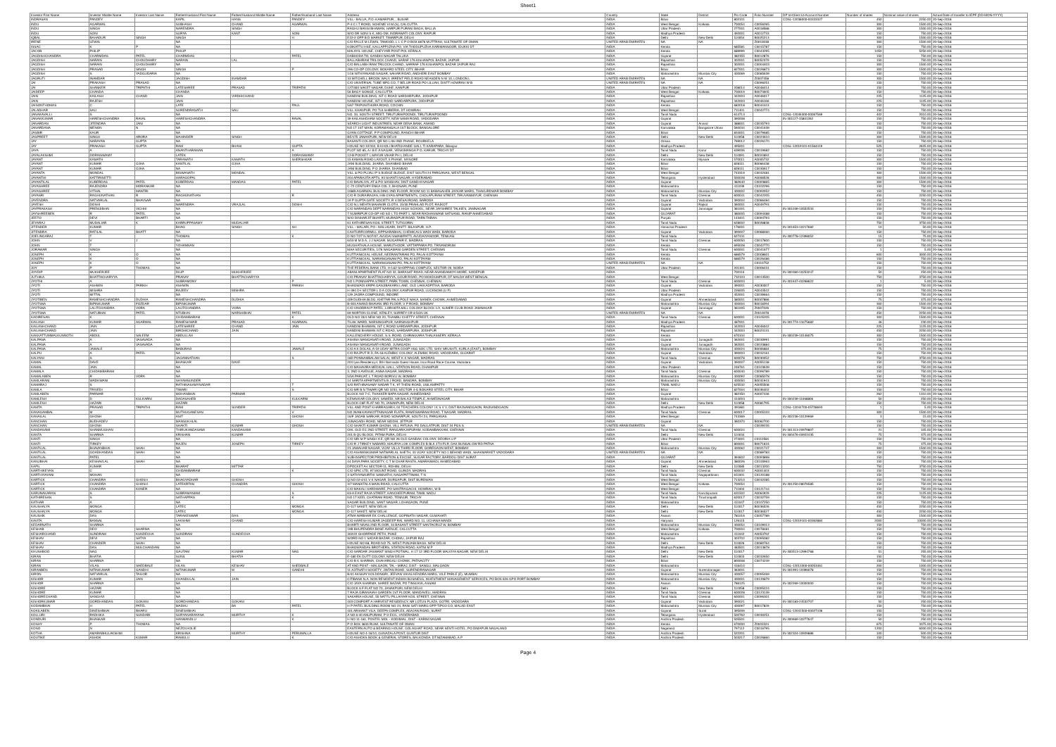Sheet1
| Investor First Name | Investor Middle Name | Investor Last Name | Father/Husband First Name | Father/Husband Middle Name | Father/Husband Last Name | Address | Country | State | District | Pin Code | Folio Number | DP Id-Client Id-Account Number | Number of shares | Nominal value of shares | Actual Date of transfer to IEPF (DD-MON-YYYY) |
| --- | --- | --- | --- | --- | --- | --- | --- | --- | --- | --- | --- | --- | --- | --- | --- |
| INDRASAN | PANDEY | | KAPIL | HANS | PANDEY | VILL- BALUA, P.O.-KAMARPUR, , BUXAR | INDIA | Bihar | | 802101 | | CDSL-12038000-00333327 | 450 | 2250.00 | 20-Sep-2018 |
| INDU | AGARWAL | | SUBHASH | CHAND | AGARWAL | P-3 C I T ROAD, SCHEME VI M (S), CALCUTTA | INDIA | West Bengal | Kolkata | 700054 | C0056265 | | 300 | 1500.00 | 20-Sep-2018 |
| INDU | SINGH | | NARENDRA | SINGH | | RAGHU BANSI BHAWAN, HARPUR PURANI BAGH, BALLIA | INDIA | Uttar Pradesh | | 277001 | A0018588 | | 300 | 1500.00 | 20-Sep-2018 |
| INDU | SONI | | SURYA | KANT | SONI | W/O DR SONI S K, MIG-DM, INDRAWATI COLONY, RAIPUR | INDIA | Madhya Pradesh | | 492001 | A0012733 | | 150 | 750.00 | 20-Sep-2018 |
| IQBAL | BAHADUR | SINGH | SINGH | | H | E22-2 OPP B D MARKET, TIMARPUR, DELHI | INDIA | Delhi | New Delhi | 110054 | B0025213 | | 300 | 1500.00 | 20-Sep-2018 |
| IRENE | LEWIS | | NA | | | C/O FALLE M LEWIS, TAMOOD, L L C P O BOX 8676 MUTTRAH, SULTANATE OF OMAN | UNITED ARAB EMIRATES | NA | NA | | Z0010038 | | 300 | 1500.00 | 20-Sep-2018 |
| ISSAC | K | P | NA | | | KOIKATTU HSE, KALLAPPUZHA PO, VIA THODUPUZHA KARIMANNOOR, IDUKKI DT | INDIA | Kerala | | 685581 | C0015787 | | 150 | 750.00 | 20-Sep-2018 |
| JACOB | PHILIP | | PHILIP | | | MALAYIL HOUSE, CHEYYAR POST POL KERALA | INDIA | Kerala | | 689999 | C0043295 | | 1050 | 5250.00 | 20-Sep-2018 |
| JAGDISHCHANDRA | CHARMDAS | PATEL | CHARMDAS | | PATEL | DABHODA TO, GANDHI NAGAR TALUKA | INDIA | Gujarat | | 382355 | B0012876 | | 150 | 750.00 | 20-Sep-2018 |
| JAGDISH | NARAIN | CHOUDHARY | NARAIN | LAL | | BALLABHRAM TRILOCK CHAND, SARAF 176 KISHANPOL BAZAR, JAIPUR | INDIA | Rajasthan | | 302001 | B0052379 | | 150 | 750.00 | 20-Sep-2018 |
| JAGDISH | NARAIN | CHOUDHARY | NA | | | C/O BALLABH RAM TRILOCK CHAND, SARRAF 176 KISHANPOL BAZAR JAIPUR RAJ | INDIA | Rajasthan | | 302001 | C0004403 | | 300 | 1500.00 | 20-Sep-2018 |
| JAGDISH | PRASAD | SINGH | SINGH | | P | 296 CO-OP COLONY, BOKARO STEEL CITY, BIHAR | INDIA | Bihar | | 827001 | C0026873 | | 300 | 1500.00 | 20-Sep-2018 |
| JAGDISH | S | YADGUDARIA | NA | | | 1/16 NITHYANAND NAGAR, SAHAR ROAD, ANDHERI EAST BOMBAY | INDIA | Maharashtra | Mumbai City | 400069 | C0085639 | | 150 | 750.00 | 20-Sep-2018 |
| JAGRUTI | INAMDAR | | JAGDISH | INAMDAR | | 33 MITCHELL BROOK WALY, IRRENT FIELD ROAD NEASDEN N W 10, LONDON L | UNITED ARAB EMIRATES | NA | NA | | Z0007458 | | 300 | 1500.00 | 20-Sep-2018 |
| JAI | PRAKASH | PRASAD | NA | | | C/O UNIVERSAL TUBE MFG CO, 7 BELUR ROAD PO LILUAH, DISTT HOWRAH W B | UNITED ARAB EMIRATES | NA | NA | | C0096251 | | 150 | 750.00 | 20-Sep-2018 |
| JAI | SHANKER | TRIPATHI | LATESHREE | PRASAD | TRIPATHI | 127/300 SAKET NAGAR, DUHE, KANPUR | INDIA | Uttar Pradesh | | 208014 | A0048414 | | 150 | 750.00 | 20-Sep-2018 |
| JAIDEEP | CHANDA | | CHANDA | | | 56 BAGY GONGE, CALCUTTA | INDIA | West Bengal | Kolkata | 700019 | B0073005 | | 150 | 750.00 | 20-Sep-2018 |
| JAIN | KAILASH | CHAND | JAIN | VIRDHICHAND | | NANDINI BUILDING, IST C ROAD SARDARPURA, JODHPUR | INDIA | Rajasthan | | 342003 | A0046017 | | 225 | 1125.00 | 20-Sep-2018 |
| JAIN | RAJESH | | JAIN | | | NANDINI HOUSE, IST C ROAD SARDARPURA, JODHPUR | INDIA | Rajasthan | | 342003 | A0046166 | | 225 | 1125.00 | 20-Sep-2018 |
| JAISONTHOMAS | C | | LATE | | PAUL | 5/67 TRIPUNITHURA ROAD, COCHIN | INDIA | Kerala | | 682018 | B0044443 | | 150 | 750.00 | 20-Sep-2018 |
| JALADHAR | SAU | | SURENDRANATH | SAU | | VILL KHANPUR, PO TULSHIBERIA, DT HOWRAH | INDIA | West Bengal | | 711401 | C0042774 | | 150 | 750.00 | 20-Sep-2018 |
| JANAKAVALLI | S | | NA | | | NO. 33, SOUTH STREET, TIRUTURAIPOONDI, TIRUTURAIPOONDI | INDIA | Tamil Nadu | | 614713 | | CDSL-12046300-00067569 | 402 | 2010.00 | 20-Sep-2018 |
| JANAKKUMAR | HARESHCHANDRA | RAVAL | HARESHCHANDRA | | RAVAL | 39 KAILASHDHAM SOCIETY, NEW SAMA ROAD, VADODARA | INDIA | Gujarat | | 390008 | | IN-301127-15801262 | 150 | 750.00 | 20-Sep-2018 |
| JANARDAN | JITENDRA | JANI | NA | | | SEARCH LIGHT INDUSTRIES, NEAR DENA BANK, ANAND | INDIA | Gujarat | Anand | 388001 | C0035793 | | 150 | 750.00 | 20-Sep-2018 |
| JANARDANA | MENON | N | NA | | | NO 17 1ST MAIN, KORAMANGALA 1ST BLOCK, BANGALORE | INDIA | Karnataka | Bangalore Urban | 560034 | C0041639 | | 150 | 750.00 | 20-Sep-2018 |
| JASBIR | KAUR | | NA | | | GYAN COTTAGE, P P COMPOUND, RANCHI BIHAR | INDIA | Bihar | | 834001 | C0079685 | | 150 | 750.00 | 20-Sep-2018 |
| JASPREET | SINGH | ARORA | MAHINDER | SINGH | | BE/175 JANAKPURI, NEW DELHI | INDIA | Delhi | New Delhi | 110058 | C0024610 | | 300 | 1500.00 | 20-Sep-2018 |
| JAY | NARAYAN | GUPTA | NA | | | BASANTI COLONY, QR NO L/46 IIND PHASE, ROURKELA | INDIA | Orissa | | 769012 | C0026170 | | 150 | 750.00 | 20-Sep-2018 |
| JAY | PRAKASH | GUPTA | RAM | BHANI | GUPTA | HOUSE NO 32/310, B KHOLI BHATKHANDE GALI, TI KARAPARA, Bilaspur | INDIA | Madhya Pradesh | | 495001 | | CDSL-12019101-01564419 | 525 | 2625.00 | 20-Sep-2018 |
| JAYA | A | | ANANTHARAMAN | | A | PLOT NO 85, A I B E A NAGAR, VENKIMANGA P O, KARUR, TRICHY DT | INDIA | Tamil Nadu | Karur | 639006 | C0019682 | | 150 | 750.00 | 20-Sep-2018 |
| JAYALAKSHMI | DORAISWAMY | | LATEK | | DORAISWAMY | 12-B POCKET I, MAYUR VIHAR PH I, DELHI | INDIA | Delhi | New Delhi | 110091 | B0024692 | | 150 | 750.00 | 20-Sep-2018 |
| JAYANT | KAMATH | | TARANATH | KAMATH | SHERSHKAR | 15 KAMAN ROAD LAYOUT, II PHASE, MYSORE | INDIA | Karnataka | Mysore | 570011 | A0005732 | | 300 | 1500.00 | 20-Sep-2018 |
| JAYANT | KUMAR | OJHA | KANTILAL | OJHA | | JANI BUILDING, JHARIA, DHANBAD BIHAR | INDIA | Bihar | | 828111 | B0066438 | | 150 | 750.00 | 20-Sep-2018 |
| JAYANT | KUMAR | OJHA | NA | | | JANI BUILDING, P O JHARIA, DHANBAD | INDIA | Bihar | | 828111 | C0030617 | | 150 | 750.00 | 20-Sep-2018 |
| JAYANTA | MONDAL | | BISWANATH | MONDAL | | VILL & PO PUJALI P S BUDGE BUDGE, DIST SOUTH 24 PARGANAS, WEST BENGAL | INDIA | West Bengal | | 743319 | C0032481 | | 300 | 1500.00 | 20-Sep-2018 |
| JAYANTHI | KATTIRISETTI | | HARAGOPAL | | | 204 APARAJITA APTS, 93 SHANTI NAGAR, HYDERABAD | INDIA | Telangana | Hyderabad | 500028 | A0008528 | | 300 | 1500.00 | 20-Sep-2018 |
| JAYANTILAL | KUBERDAS | PATEL | KUBERDAS | MANDAS | PATEL | C/O BAVALIYA, AT & PO SANGHAV, DIST GANDHI NAGAR | INDIA | Gujarat | | 382640 | C0093865 | | 300 | 1500.00 | 20-Sep-2018 |
| JAYASHREE | RAJENDRA | MORANKAR | NA | | | C-72 CENTURY ENKA COL 2, BHOSARI, PUNE | INDIA | Maharashtra | | 411039 | C0102296 | | 150 | 750.00 | 20-Sep-2018 |
| JAYASHREE | VITHAL | MANTRI | NA | | | 108/B AGARWAL BUILDING 2ND FLOOR, ROOM NO 11 BABASAHEB JAYKAR MARG, THAKURDWAR BOMBAY | INDIA | Maharashtra | Mumbai City | 400002 | C0092952 | | 150 | 750.00 | 20-Sep-2018 |
| JAYASRI | RAGHUNATHAN | R | RAGHUNATHAN | | R | C/O R DURAIRAJAN, IHB GYAN APARTMENTS, CHOLAPURAM STREET, TIRUVANMIYUR, CHENNAI | INDIA | Tamil Nadu | Chennai | 600041 | C0042205 | | 450 | 2250.00 | 20-Sep-2018 |
| JAYENDRA | NATVARLAL | BHAVSAR | NA | | | 19 P GUPTA GATE SOCIETY, R V DESAI ROAD, BARODA | INDIA | Gujarat | Vadodara | 390004 | C0086484 | | 150 | 750.00 | 20-Sep-2018 |
| JAYESH | DOSHI | | NARENDRA | VRAJLAL | DOSHI | C/O N.L MEHTA MAHAVIR CLOTH, 15/30 PRAHLAD PLOT, RAJKOT | INDIA | Gujarat | Rajkot | 360001 | A0049793 | | 150 | 750.00 | 20-Sep-2018 |
| JAYPRAKASH | PREMJIBHAI | VICHHI | NA | | | C/O NARANDAS DEPT NARANDAS HIGH SCHOOL, NEAR JAYSHREE TALKIES, JAMNAGAR | INDIA | Gujarat | Jamnagar | 361001 | | IN-301039-10552533 | 150 | 750.00 | 20-Sep-2018 |
| JAYSHREEBEN | R | PATEL | NA | | | 7 NUMRIPUR CO-OP HO SO I, TO PART 1, NEAR RADHASWAMI SATSANG, RANIP AHMEDABAD | INDIA | GUJARAT | | 380005 | C0094488 | | 150 | 750.00 | 20-Sep-2018 |
| JEETO | DEVI | BHARTI | NA | | | W/O DINHARJIT BHARTI, MURADPUR ROAD, TARN TARAN | INDIA | Punjab | | 143401 | C0094793 | | 150 | 750.00 | 20-Sep-2018 |
| JEYARAJ | MUDALIAR | K | KARRUPPASAMY | MUDALIAR | | 61 KATHIRESAN KOIL STREET, TUTICORIN | INDIA | Tamil Nadu | | 628002 | B0028838 | | 750 | 3750.00 | 20-Sep-2018 |
| JITENDER | KUMAR | | BHAG | SINGH | SH | VILL - MALARI, PO - MALUGARI, DISTT- BILASPUR, H.P. | INDIA | Himachal Pradesh | | 176001 | | IN-301653-10217682 | 10 | 50.00 | 20-Sep-2018 |
| JITENDRA | RATILAL | BHATT | NA | | | CAHTURFCORMILL OPPSARABHAI, CHEMICALS WADI WADI, BARODA | INDIA | Gujarat | Vadodara | 390007 | C0088460 | | 150 | 750.00 | 20-Sep-2018 |
| JOELINGARAJ | T | | THOMAS | | K | D NO 7/27 N NO7/07, AVUDAI SWAMIPATTI, AVUDAIYANOOR, TENKASI | INDIA | Tamil Nadu | | 627431 | | IN-300778-12398052 | 15 | 75.00 | 20-Sep-2018 |
| JOHN | V | J | NA | | | 6/53 M M D A, J J NAGAR, MUGAPAIR E, MADRAS | INDIA | Tamil Nadu | Chennai | 600050 | C0017800 | | 150 | 750.00 | 20-Sep-2018 |
| JOHN | T | | YOHANNAN | | | MUGHATHALA HOUSE, MARUTHOOR, VATTAPPARA PO, TRIVANDRUM | INDIA | Kerala | | 695028 | C0042770 | | 150 | 750.00 | 20-Sep-2018 |
| JORAWAR | SINGH | | NA | | | MAA SECURITIES, 1/76 NAGAMANI GARDEN STREET, CHENNAI | INDIA | Tamil Nadu | Chennai | 600001 | C0041677 | | 1 | 5.00 | 20-Sep-2018 |
| JOSEPH | K | O | NA | | | KUTTIANICKAL HOUSE, NEERANTARAM PO, PALAI KOTTAYAM | INDIA | Kerala | | 686579 | C0008601 | | 600 | 3000.00 | 20-Sep-2018 |
| JOSEPH | K | O | NA | | | KUTTIANICKAL, NARIANGANAM PO, PALAI KOTTAYAM | INDIA | Kerala | | 686579 | C0026486 | | 150 | 750.00 | 20-Sep-2018 |
| JOSEPH | K | O | NA | | | KUTTIANICKAL, NARIANGANAM PO, PALAI KOTTAYAM | UNITED ARAB EMIRATES | NA | NA | | C0110752 | | 150 | 750.00 | 20-Sep-2018 |
| JOY | P | THOMAS | NA | | | THE FEDERAL BANK LTD, H-1&2 SHOPPING COMPLEX, SECTOR-20, NOIDA | INDIA | Uttar Pradesh | | 201301 | C0006431 | | 150 | 750.00 | 20-Sep-2018 |
| JOYDIP | MUKHERJEE | | DILIP | MUKHERJEE | | ABANI APARTMENT FLAT NO 32, BARASAT ROAD, NEAR ANANDAMOYI MORE, SODEPUR | INDIA | | | 700110 | | IN-300360-10253247 | 50 | 250.00 | 20-Sep-2018 |
| JUTHIKA | BHATTACHARYYA | | PRANAY | BHATTACHARYYA | | C/O PRANAY BHATTACHARYYA, GOUR ROAD, PO MOKDUMPUR, DT MALDA WEST BENGAL | INDIA | West Bengal | | 732103 | C0013500 | | 750 | 3750.00 | 20-Sep-2018 |
| JYOTHI | A | | SUBRAMONY | | P | NO 1 PONNIAPPA STREET, PARK TOWN, CHENNAI, CHENNAI | INDIA | Tamil Nadu | Chennai | 600003 | | IN-301637-40268622 | 1 | 5.00 | 20-Sep-2018 |
| JYOTI | ASHWIN | PARIKH | ASHWIN | | PARIKH | BHAGWADI KRIPA GANJIBAKARS LANE, OLD LAKKADPITHA, BARODA | INDIA | Gujarat | Vadodara | 390001 | A0030007 | | 150 | 750.00 | 20-Sep-2018 |
| JYOTI | MISHRA | | RAJEEV | MISHRA | | H-394 D-I SECTOR L D A COLONY, KANPUR ROAD, LUCKNOW (U P) | INDIA | Uttar Pradesh | | 226005 | A0043542 | | 150 | 750.00 | 20-Sep-2018 |
| JYOTI | MITTAL | | NA | | | 129 JAORA COMPOUND, INDORE | INDIA | Madhya Pradesh | | 452001 | C0039664 | | 150 | 750.00 | 20-Sep-2018 |
| JYOTIBEN | RAMESHCHANDRA | DUDHIA | RAMESHCHANDRA | DUDHIA | | 409 DUDHIA BLDG, KHETAR PALS POLE NAKA, MANEK CHOWK, AHMEDABAD | INDIA | Gujarat | Ahmedabad | 380001 | B0007886 | | 75 | 375.00 | 20-Sep-2018 |
| JYOTSNA | BIPINKUMAR | FOZDAR | BIPINKUMAR | | | B-303 ANAND BHAVAN 3RD FLOOR, V P ROAD, BOMBAY | INDIA | Maharashtra | Mumbai City | 400004 | B0018294 | | 300 | 1500.00 | 20-Sep-2018 |
| JYOTSNA | LALITCHANDRA | VORA | LALITCHANDRA | VORA | | C/O VINODRAI P PATEL, LORHOTA MILL COLONY BLOCK 1/2, SUMER CLUB ROAD JAMNAGAR | INDIA | Gujarat | Jamnagar | 361005 | Z0007026 | | 150 | 750.00 | 20-Sep-2018 |
| JYOTSNA | NATUBHAI | PATEL | NTUBHAI | NARSHIBHAI | PATEL | 69 NORTON CLOSE, KENLEY, SURREY CR 8 5GN UK | UNITED ARAB EMIRATES | NA | NA | | Z0010078 | | 450 | 2250.00 | 20-Sep-2018 |
| KADIRESAN | K | | CHIDAMBARAM | | K | OLD NO 33/4 NEW NO 20, THAMBU CHETTY STREET, CHENNAI | INDIA | Tamil Nadu | Chennai | 600001 | C0105205 | | 300 | 1500.00 | 20-Sep-2018 |
| KAILASH | KUMAR | AGARWAL | RAMESHWAR | PRASAD | AGARWAL | TILAK WARD, NARSINGHPUR, NARSINGHPUR | INDIA | Madhya Pradesh | | 487001 | | IN-301774-13475682 | 46 | 230.00 | 20-Sep-2018 |
| KAILASHCHAND | JAIN | | LATESHREE | CHAND | JAIN | NANDINI BHAWAN, IST C ROAD SARDARPURA, JODHPUR | INDIA | Rajasthan | | 342003 | A0046042 | | 225 | 1125.00 | 20-Sep-2018 |
| KAILASHCHAND | JAIN | | BIRDHICHAND | JAIN | | NANDINI BHAWAN IST C ROAD, SARDARPURA, JODHPUR | INDIA | Rajasthan | | 342003 | B0023131 | | 450 | 2250.00 | 20-Sep-2018 |
| KAKKATTUMMALKUNNOTH | ABDUL | SALEEM | ABDULLAH | | | KALLENCHERY HOUSE, S.S. ROAD, CHIRAKKARA THALASSERY, KERALA | INDIA | Kerala | | 670104 | | IN-300239-10146075 | 300 | 1500.00 | 20-Sep-2018 |
| KALPANA | A | VASAVADA | NA | | | ASHISH MANGANATH ROAD, JUNAGADH | INDIA | Gujarat | Junagadh | 362001 | C0030991 | | 150 | 750.00 | 20-Sep-2018 |
| KALPANA | A | VASAVADA | NA | | | ASHISH MANGANATH ROAD, JUNAGADH | INDIA | Gujarat | Junagadh | 362001 | C0033884 | | 150 | 750.00 | 20-Sep-2018 |
| KALPANA | JAWALE | | BABURAO | | JAWALE | C/O A K DOLAS, A-19 UDAY MITRA COOP HSG SOC LTD, SHIV SRUSHTI, KURLA (EAST), BOMBAY | INDIA | Maharashtra | Mumbai City | 400024 | B0006684 | | 75 | 375.00 | 20-Sep-2018 |
| KALPU | A | PATEL | NA | | | C/O RAJPUT R D, FA-18 ALEMBIC COLONY, ALEMBIC ROAD, VADODARA, GUJARAT | INDIA | Gujarat | Vadodara | 390003 | C0032161 | | 150 | 750.00 | 20-Sep-2018 |
| KALYANI | S | | JAGANNATHAN | | S | 18D PONNAMBALAM SALAI, WEST K K NAGAR, MADRAS | INDIA | Tamil Nadu | Chennai | 600078 | B0030052 | | 750 | 3750.00 | 20-Sep-2018 |
| KAMAL | DAVE | | BHASKAR | DAVE | | 204 Iyas Residency-I, B/H Narmada Guest House, Inox Road Race Course, Vadodara | INDIA | Gujarat | Vadodara | 390007 | A0055138 | | 150 | 750.00 | 20-Sep-2018 |
| KAMAL | JAIN | | NA | | | C/O MAHAVIRA MEDICAL HALL, STATION ROAD, DHAMPUR | INDIA | Uttar Pradesh | | 246761 | C0103639 | | 150 | 750.00 | 20-Sep-2018 |
| KAMALA | CHIDAMBARAM | | NA | | | 3, 2ND II AVENUE, ANNA NAGAR, MADRAS | INDIA | Tamil Nadu | Chennai | 600040 | C0096789 | | 150 | 750.00 | 20-Sep-2018 |
| KAMALABEN | R | VORA | NA | | | 5/5A PARIJAT, L T ROAD BORIVLI W, BOMBAY | INDIA | Maharashtra | Mumbai City | 400092 | C0085078 | | 150 | 750.00 | 20-Sep-2018 |
| KAMLARANI | WADHWANI | | SHYAMSUNDER | | | 14 SARITA APARTMENTS B J ROAD, BANDRA, BOMBAY | INDIA | Maharashtra | Mumbai City | 400050 | B0031943 | | 150 | 750.00 | 20-Sep-2018 |
| KAMARAJ | S | | RATHINASAMYNADAR | | T | S/O RATHINASAMY NADAR T K, 97 THENI ROAD, USILAMPATTY | INDIA | TAMIL NADU | | 625532 | A0055508 | | 150 | 750.00 | 20-Sep-2018 |
| KAMLA | TRIVEDI | | TIWARI | | S | C/O MR B N TIWARI QR NO 3233, SECTOR 4-G BOKARO STEEL CITY, BIHAR | INDIA | Bihar | | 827004 | B0036402 | | 150 | 750.00 | 20-Sep-2018 |
| KAMLABEN | PARMAR | | MOHANBHAI | PARMAR | | BLOCK NO 7-C, THAKKER BAPA NAGAR, AHMEDABAD | INDIA | Gujarat | | 382350 | A0007436 | | 262 | 1310.00 | 20-Sep-2018 |
| KAMLESH | D | KULKARNI | DADASAHEB | | KULKARNI | KENAVKAR COLONY, SAWEDI, NR BALAJI TEMPLE, AHMEDNAGAR | INDIA | Maharashtra | | 414003 | | IN-300239-11068806 | 50 | 250.00 | 20-Sep-2018 |
| KAMLESH | HAZARI | | HAZARI | | | BLOCK-C6F FLAT NO 70, JANAKPURI, NEW DELHI | INDIA | Delhi | New Delhi | 110058 | A0081795 | | 150 | 750.00 | 20-Sep-2018 |
| KAMTA | PRASAD | TRIPATHI | RAM | SUNDER | TRIPATHI | VILL AND POST KHARRAGARH, 04 TEACHERS COLONY I K S V V, DIST RAJNANDGAON, RAJNANDGAON | INDIA | Madhya Pradesh | | 491881 | | CDSL-12044700-05728693 | 1 | 5.00 | 20-Sep-2018 |
| KANAGAMBAL | M | | MUTHUGANESAN | | V | NO 26/98 KAVAKOTTAINAGAR FLATS, RAMESWARAM ROAD, T NAGAR, MADRAS | INDIA | Tamil Nadu | Chennai | 600017 | C0005333 | | 300 | 1500.00 | 20-Sep-2018 |
| KANAILAL | GHOSH | | ASIT | | GHOSH | 16/F JADAB SARKAR, ROAD SONARPUR, SOUTH 24, PARGANAS | INDIA | West Bengal | | 743369 | | IN-302236-10129969 | 3 | 15.00 | 20-Sep-2018 |
| KANCHAN | BUDHADEV | | MANSUKHLAL | | | JUNAGADH ROAD, NEAR SIDDHI, JETPUR | INDIA | Gujarat | | 360370 | B0062700 | | 150 | 750.00 | 20-Sep-2018 |
| KANCHAN | GHOSH | | SHAKTI | KUMAR | GHOSH | C/O SHAKTI KUMAR GHOSH, VILL FATUHA, PO DAULATPUR, DIST 24 PGS S | UNITED ARAB EMIRATES | NA | NA | | C0039235 | | 150 | 750.00 | 20-Sep-2018 |
| KANDASAMI | SHANMUGHAN | | THIRUKANDASAMI | KANDASAMI | | OHL OLD EC 2ND STREET, RANGARAJAPURAM, KODAMBAKKAM, CHENNAI | INDIA | Tamil Nadu | Chennai | 600024 | | IN-301313-20979807 | 21 | 105.00 | 20-Sep-2018 |
| KANTA | SHARMA | | KRISHAN | KUMAR | | 201 B QU BLOCK, PITAM PURA, DELHI | INDIA | Delhi | New Delhi | 110034 | | IN-300476-40922435 | 75 | 375.00 | 20-Sep-2018 |
| KANTI | SINGH | | NA | | | C/O SRI M P SINGH A E, QR NO 26 OLD GANDAK COLONY, DEORIA U P | INDIA | Uttar Pradesh | | 274001 | C0110581 | | 150 | 750.00 | 20-Sep-2018 |
| KANTI | TIRKEY | | RAJEN | JOSEPH | TIRKEY | C/O R J TIRKEY NABARD, MAURYA LOK COMPLEX B BLK 4TH FLR, DAK BUNGALOW RD PATNA | INDIA | Bihar | | 800001 | B0071633 | | 75 | 375.00 | 20-Sep-2018 |
| KANTILAL | BHAVANBHAI | SHAH | NA | | | 23 JAWAHAR NAGAR, VIJAY VILLA THIRD FLOOR, GOREGAON WEST, BOMBAY | INDIA | Maharashtra | Mumbai City | 400062 | C0021747 | | 300 | 1500.00 | 20-Sep-2018 |
| KANTILAL | GOADHANDAS | SHAH | NA | | | C/O ASHWINKUMAR NATWARLAL SHETH, 43 VIJAY SOCIETY NO 1 BEHIND WADI, SHAKMARKET VADODARA | UNITED ARAB EMIRATES | NA | NA | | C0089783 | | 150 | 750.00 | 20-Sep-2018 |
| KANTILAL | PATEL | | NA | | | SUB-INSPECTOR PROHIBITION & EXCISE, SUGAR FACTORY, BARDOLI DIST SURAT | INDIA | GUJARAT | | 394602 | C0093898 | | 150 | 750.00 | 20-Sep-2018 |
| KANUBHAI | KESHAVLAL | SHAH | NA | | | 44 DAYA PARK SOCIETY, C T M CHAR RASTA, AMARAIWADI, AHMEDABAD | INDIA | Gujarat | Ahmedabad | 380026 | C0100963 | | 150 | 750.00 | 20-Sep-2018 |
| KAPIL | KUMAR | | BHARAT | MITTAR | | DPOCKET A-I SECTOR-11, ROHINI, DELHI | INDIA | Delhi | New Delhi | 110085 | C0013200 | | 750 | 3750.00 | 20-Sep-2018 |
| KARTHIKEYAN | C | | CHIDAMBARAM | | K | C/O SPIC LTD, 97 MOUNT ROAD, GUINDY, MADRAS | INDIA | Tamil Nadu | Chennai | 600032 | A0001403 | | 150 | 750.00 | 20-Sep-2018 |
| KARTHIYAYANI | MOHAN | | NA | | | 3 SATHYAMURTHI SANNATHI, NAGAPATTINAM, T N | INDIA | Tamil Nadu | Nagapattinam | 611001 | C0120188 | | 150 | 750.00 | 20-Sep-2018 |
| KARTICK | CHANDRA | GHOSH | BHAGYADHAR | GHOSH | | Q NO 02-4/41 V K NAGAR, DURGAPUR, DIST BURDWAN | INDIA | West Bengal | | 713210 | C0032285 | | 150 | 750.00 | 20-Sep-2018 |
| KARTICK | CHANDRA | GHOSH | LATEKRTAN | CHANDRA | GHOSH | 3/7 MANIKTALA MAIN ROAD, CALCUTTA | INDIA | West Bengal | Kolkata | 700054 | | IN-301250-28076585 | 150 | 750.00 | 20-Sep-2018 |
| KARTICK | CHANDRA | KONER | NA | | | C/O MAKALI HARDWARE, PO SANTRAGACHI, HOWRAH, W B | INDIA | West Bengal | | 711004 | C0121744 | | 150 | 750.00 | 20-Sep-2018 |
| KARUNAKARAN | S | | SUBRAMANIAM | | S | 63-A EAST RAJA STREET, KANCHEEPURAM, TAMIL NADU | INDIA | Tamil Nadu | Kanchipuram | 631502 | A0064929 | | 225 | 1125.00 | 20-Sep-2018 |
| KATHIRESAN | S | | SATHAPPAN | | K | NO 17 KEEL CHATRAM ROAD, TENNUR, TRICHY | INDIA | Tamil Nadu | Tiruchirapalli | 620017 | C0032759 | | 150 | 750.00 | 20-Sep-2018 |
| KATHAR | A | | NA | | | SAGAR BUILDING, SANT NAGAR, LOHAGAON, PUNE | INDIA | Maharashtra | | 411047 | C0107250 | | 150 | 750.00 | 20-Sep-2018 |
| KAUSHALYA | MONGA | | LATEC | | MONGA | D-117 SAKET, NEW DELHI | INDIA | Delhi | New Delhi | 110017 | B0036526 | | 450 | 2250.00 | 20-Sep-2018 |
| KAUSHALYA | MONGA | | LATEC | | MONGA | D-117 SAKET, NEW DELHI | INDIA | Delhi | New Delhi | 110017 | B0036527 | | 450 | 2250.00 | 20-Sep-2018 |
| KAUSHIK | DAS | | TARAKESWAR | DAS | | ATMA NIRBHAR EK CHALLENGE, GOPINATH NAGAR, GUWAHATI | INDIA | Assam | | 781016 | C0057789 | | 300 | 1500.00 | 20-Sep-2018 |
| KAVITA | BANSAL | | LAKSHMI | CHAND | | C/O HARESH KUMAR JAGDEEP RAI, WARD NO. 11, UCHANA MANDI | INDIA | Haryana | | 126115 | | CDSL-12019101-00362884 | 2000 | 10000.00 | 20-Sep-2018 |
| KEDARNATH | SHARMA | | NA | | | BHARTI NIVAS 2ND FLOOR, 34 BASANT STREET SANTACRUZ W, BOMBAY | INDIA | Maharashtra | Mumbai City | 400054 | C0109013 | | 150 | 750.00 | 20-Sep-2018 |
| KESHAB | DEO | SHARMA | NA | | | 19B BHUPENDRA BOSE AVENUE, CALCUTTA | INDIA | West Bengal | Kolkata | 700004 | C0078481 | | 150 | 750.00 | 20-Sep-2018 |
| KESHARCHAND | SUNDRAM | KUNDECHA | SUNDRAM | GUNDECHA | | 302/22 GHORPADE PETH, PUNE | INDIA | Maharashtra | | 411042 | A0053792 | | 150 | 750.00 | 20-Sep-2018 |
| KESHAV | DEVI | SATYA | NA | | | WORD NO 1 SADAR BAZAR, CHOMU, JAIPUR RAJ | INDIA | Rajasthan | | 303702 | C0095082 | | 150 | 750.00 | 20-Sep-2018 |
| KESHAV | CHANDER | SHAH | NA | | | HOUSE NO 68, ROAD NO 75, WEST PUNJABI BAGH, NEW DELHI | INDIA | Delhi | New Delhi | 110026 | C0080764 | | 150 | 750.00 | 20-Sep-2018 |
| KESHAV | DAS | MULCHANDANI | NA | | | BHAGWANDAS BROTHERS, STATION ROAD, KATNI M P | INDIA | Madhya Pradesh | | 483501 | C0013878 | | 150 | 750.00 | 20-Sep-2018 |
| KHUSHBOO | NAG | | GAUTAM | KUMAR | NAG | C/O SARDAR JASWANT SINGH POTWAL, H 17 12 3RD FLOOR MALVIYA NAGAR, NEW DELHI | INDIA | Delhi | New Delhi | 110017 | | IN-300513-12994768 | 51 | 255.00 | 20-Sep-2018 |
| KIRAN | BHATIA | | SUNIL | BHATIA | | E-180 EK DUTT COLONY, NEW DELHI | INDIA | Delhi | New Delhi | 110003 | C0032650 | | 150 | 750.00 | 20-Sep-2018 |
| KIRAN | SHARMA | | NA | | | C/O B K SHARMA, CHAHARGALI CHOWK, PATNACITY | INDIA | Bihar | | 800008 | C0074249 | | 150 | 750.00 | 20-Sep-2018 |
| KIRAN | VILAS | SHEDBALE | VILAS | KESHAV | SHEDBALE | AT AND POST - MALGAON, TAL - MIRAJ, DIST - SANGLI, MALGAON | INDIA | Maharashtra | | 416410 | | CDSL-12013300-00053461 | 200 | 1000.00 | 20-Sep-2018 |
| KIRANBEN | NITINKUMAR | GANDHI | NITINKUMAR | M | GANDHI | 11 AJITNATH SOCIETY, JINTAN ROAD, SURENDRANAGAR | INDIA | Gujarat | Surendranagar | 363001 | | IN-301991-10396078 | 150 | 750.00 | 20-Sep-2018 |
| KIRON | NATVARLAL | TAILOR | NA | | | B/41 AKSHAY KOLDONGRI, JEEVAN VIKAS KENDRA MARG, VILE PARLE (E), MUMBAI | INDIA | Maharashtra | Mumbai City | 400057 | C0095469 | | 150 | 750.00 | 20-Sep-2018 |
| KISHOR | KUMAR | JAIN | CHANDULAL | JAIN | | CITIBANK N.A. NON RESIDENT INDIAN BUSINESS, INVESTMENT MANAGEMENT SERVICES, PO BOX 626 GPO FORT BOMBAY | INDIA | Maharashtra | Mumbai City | 400001 | C0120879 | | 150 | 750.00 | 20-Sep-2018 |
| KISHOR | SHARMA | | NA | | | C/O JAYA SHARMA, SHREE BAZAR, PO TINSUKIA, ASSAM | INDIA | Assam | | 786125 | | IN-302269-10000000 | 150 | 750.00 | 20-Sep-2018 |
| KISHORE | HAZARI | | NA | | | BLOCK 6 F FLAT NO 70, JANAKPURI, NEW DELHI | INDIA | Delhi | New Delhi | 110058 | C0095424 | | 150 | 750.00 | 20-Sep-2018 |
| KISHORE | KUMAR | | NA | | | 7 RAJA GIRANAIAH GARDEN 1ST FLOOR, MANDAVELI, MADRAS | INDIA | Tamil Nadu | Chennai | 600028 | C0123139 | | 150 | 750.00 | 20-Sep-2018 |
| KISHORECHAND | SANGHVI | | NA | | | SAKARIA HOUSE, 55 NATTU PILLAIYAR KOIL STREET, CHENNAI | INDIA | Tamil Nadu | Chennai | 600001 | C0096301 | | 150 | 750.00 | 20-Sep-2018 |
| KISHORKUMAR | GORDHANDAS | GOKANI | GORDHANDAS | GOKANI | | 403 COMFORT A HARVEST RESIDENCY, NR LOTUS PLAZA, GOTRI, VADODARA | INDIA | Gujarat | Vadodara | 390021 | | IN-300183-24532707 | 50 | 250.00 | 20-Sep-2018 |
| KODAMBHAI | H | PATEL | MADHU | BA | PATEL | H P PATEL BUILDING ROOM NO 24, RANI SATI MARG OPP TIPCO CO, MALAD EAST | INDIA | Maharashtra | Mumbai City | 400097 | B0017829 | | 150 | 750.00 | 20-Sep-2018 |
| KOKILABEN | DINESHBHAI | BHARU | DINESHBHAI | | | 401 ARIHANT VILA, DEEPA COMPLEX, ADAJAN ROAD, SURAT | INDIA | Gujarat | Surat | 395009 | | CDSL-12041500-00027436 | 150 | 750.00 | 20-Sep-2018 |
| KOLLURI | RADHIKA | SUNDARI | SURYANARAYANA | MURTHY | K | A NO 6-40 ANUPURAM, P O ECIL, HYDERABAD | INDIA | Telangana | Hyderabad | 500762 | C0030251 | | 150 | 750.00 | 20-Sep-2018 |
| KONDURI | BHASKAR | | HANMANDLU | | K | H NO 11-181, POSTEL MDL - KODIMIAL, DIST - KARIM NAGAR | INDIA | Andhra Pradesh | | 505501 | | IN-300669-10277647 | 50 | 250.00 | 20-Sep-2018 |
| KOSHY | P | THOMAS | NA | | | P O BOX 3833 RUWI, SULTANATE OF OMAN | INDIA | Kerala | | 670000 | Z0003324 | | 675 | 3375.00 | 20-Sep-2018 |
| KOSO | N | | NEZOI.HOLIE | | | EASTERN AUTO & BEARING HOUSE, GOLAGHAT ROAD, NEAR SENTI HOTEL, PO DIMAPUR NAGALAND | INDIA | Nagaland | | 797112 | C0016795 | | 1200 | 6000.00 | 20-Sep-2018 |
| KOTHA | AMARABHULAKSHMI | | KRISHNA | MURTHY | PERUMALLA | HOUSE NO 4-16/10, GUNAZALA POST, GUNTUR DIST | INDIA | Andhra Pradesh | | 522201 | | IN-302324-10929886 | 100 | 500.00 | 20-Sep-2018 |
| KOUTIKE | ASHOK | KUMAR | RAMULU | | K | C/O ASHOKS BOOK & GENERAL STORES, BALKONDA, DT.NIZAMABAD, A P | INDIA | Andhra Pradesh | | 503217 | C0026860 | | 150 | 750.00 | 20-Sep-2018 |
Page 4